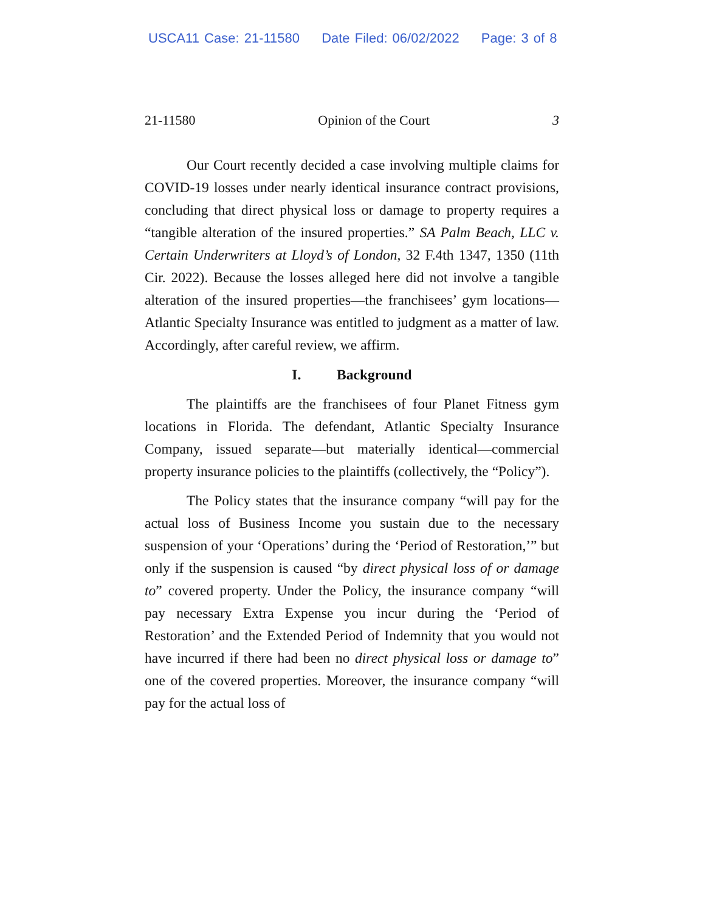USCA11 Case: 21-11580 Date Filed: 06/02/2022 Page: 3 of 8
21-11580 Opinion of the Court 3
Our Court recently decided a case involving multiple claims for COVID-19 losses under nearly identical insurance contract provisions, concluding that direct physical loss or damage to property requires a “tangible alteration of the insured properties.” SA Palm Beach, LLC v. Certain Underwriters at Lloyd’s of London, 32 F.4th 1347, 1350 (11th Cir. 2022). Because the losses alleged here did not involve a tangible alteration of the insured properties—the franchisees’ gym locations—Atlantic Specialty Insurance was entitled to judgment as a matter of law. Accordingly, after careful review, we affirm.
I. Background
The plaintiffs are the franchisees of four Planet Fitness gym locations in Florida. The defendant, Atlantic Specialty Insurance Company, issued separate—but materially identical—commercial property insurance policies to the plaintiffs (collectively, the “Policy”).
The Policy states that the insurance company “will pay for the actual loss of Business Income you sustain due to the necessary suspension of your ‘Operations’ during the ‘Period of Restoration,’” but only if the suspension is caused “by direct physical loss of or damage to” covered property. Under the Policy, the insurance company “will pay necessary Extra Expense you incur during the ‘Period of Restoration’ and the Extended Period of Indemnity that you would not have incurred if there had been no direct physical loss or damage to” one of the covered properties. Moreover, the insurance company “will pay for the actual loss of